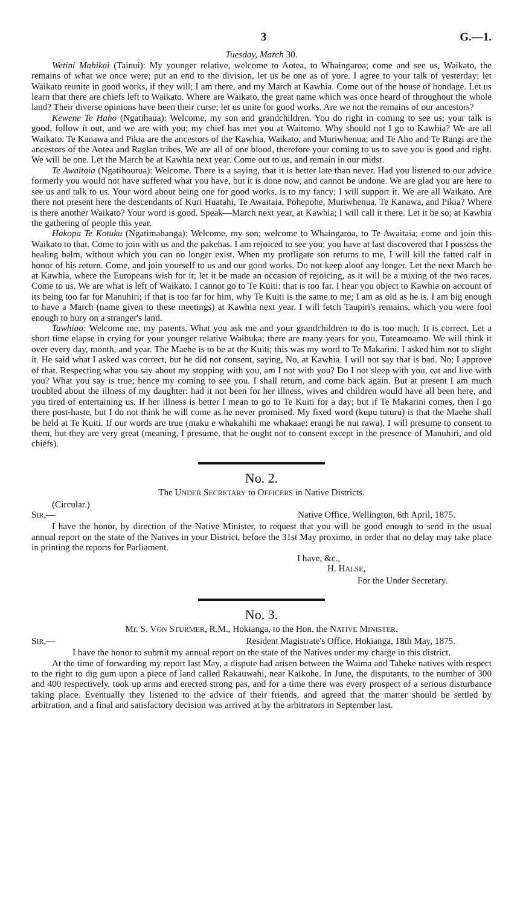3 G.—1.
Tuesday, March 30.
Wetini Mahikai (Tainui): My younger relative, welcome to Aotea, to Whaingaroa; come and see us, Waikato, the remains of what we once were; put an end to the division, let us be one as of yore. I agree to your talk of yesterday; let Waikato reunite in good works, if they will; I am there, and my March at Kawhia. Come out of the house of bondage. Let us learn that there are chiefs left to Waikato. Where are Waikato, the great name which was once heard of throughout the whole land? Their diverse opinions have been their curse; let us unite for good works. Are we not the remains of our ancestors?
Kewene Te Haho (Ngatihaua): Welcome, my son and grandchildren. You do right in coming to see us; your talk is good, follow it out, and we are with you; my chief has met you at Waitomo. Why should not I go to Kawhia? We are all Waikato. Te Kanawa and Pikia are the ancestors of the Kawhia, Waikato, and Muriwhenua; and Te Aho and Te Rangi are the ancestors of the Aotea and Raglan tribes. We are all of one blood, therefore your coming to us to save you is good and right. We will be one. Let the March be at Kawhia next year. Come out to us, and remain in our midst.
Te Awaitaia (Ngatihourua): Welcome. There is a saying, that it is better late than never. Had you listened to our advice formerly you would not have suffered what you have, but it is done now, and cannot be undone. We are glad you are here to see us and talk to us. Your word about being one for good works, is to my fancy; I will support it. We are all Waikato. Are there not present here the descendants of Kuri Huatahi, Te Awaitaia, Pohepohe, Muriwhenua, Te Kanawa, and Pikia? Where is there another Waikato? Your word is good. Speak—March next year, at Kawhia; I will call it there. Let it be so; at Kawhia the gathering of people this year.
Hakopa Te Kotuku (Ngatimahanga): Welcome, my son; welcome to Whaingaroa, to Te Awaitaia; come and join this Waikato to that. Come to join with us and the pakehas. I am rejoiced to see you; you have at last discovered that I possess the healing balm, without which you can no longer exist. When my profligate son returns to me, I will kill the fatted calf in honor of his return. Come, and join yourself to us and our good works. Do not keep aloof any longer. Let the next March be at Kawhia, where the Europeans wish for it; let it be made an occasion of rejoicing, as it will be a mixing of the two races. Come to us. We are what is left of Waikato. I cannot go to Te Kuiti: that is too far. I hear you object to Kawhia on account of its being too far for Manuhiri; if that is too far for him, why Te Kuiti is the same to me; I am as old as he is. I am big enough to have a March (name given to these meetings) at Kawhia next year. I will fetch Taupiri's remains, which you were fool enough to bury on a stranger's land.
Tawhiao: Welcome me, my parents. What you ask me and your grandchildren to do is too much. It is correct. Let a short time elapse in crying for your younger relative Waihuka; there are many years for you, Tuteamoamo. We will think it over every day, month, and year. The Maehe is to be at the Kuiti; this was my word to Te Makarini. I asked him not to slight it. He said what I asked was correct, but he did not consent, saying, No, at Kawhia. I will not say that is bad. No; I approve of that. Respecting what you say about my stopping with you, am I not with you? Do I not sleep with you, eat and live with you? What you say is true; hence my coming to see you. I shall return, and come back again. But at present I am much troubled about the illness of my daughter: had it not been for her illness, wives and children would have all been here, and you tired of entertaining us. If her illness is better I mean to go to Te Kuiti for a day; but if Te Makarini comes, then I go there post-haste, but I do not think he will come as he never promised. My fixed word (kupu tuturu) is that the Maehe shall be held at Te Kuiti. If our words are true (maku e whakahihi me whakaae: erangi he nui rawa), I will presume to consent to them, but they are very great (meaning, I presume, that he ought not to consent except in the presence of Manuhiri, and old chiefs).
No. 2.
The UNDER SECRETARY to OFFICERS in Native Districts.
(Circular.)
SIR,— Native Office, Wellington, 6th April, 1875.
I have the honor, by direction of the Native Minister, to request that you will be good enough to send in the usual annual report on the state of the Natives in your District, before the 31st May proximo, in order that no delay may take place in printing the reports for Parliament.
I have, &c.,
H. HALSE,
For the Under Secretary.
No. 3.
Mr. S. VON STURMER, R.M., Hokianga, to the Hon. the NATIVE MINISTER.
SIR,— Resident Magistrate's Office, Hokianga, 18th May, 1875.
I have the honor to submit my annual report on the state of the Natives under my charge in this district.
At the time of forwarding my report last May, a dispute had arisen between the Waima and Taheke natives with respect to the right to dig gum upon a piece of land called Rakauwahi, near Kaikohe. In June, the disputants, to the number of 300 and 400 respectively, took up arms and erected strong pas, and for a time there was every prospect of a serious disturbance taking place. Eventually they listened to the advice of their friends, and agreed that the matter should be settled by arbitration, and a final and satisfactory decision was arrived at by the arbitrators in September last.